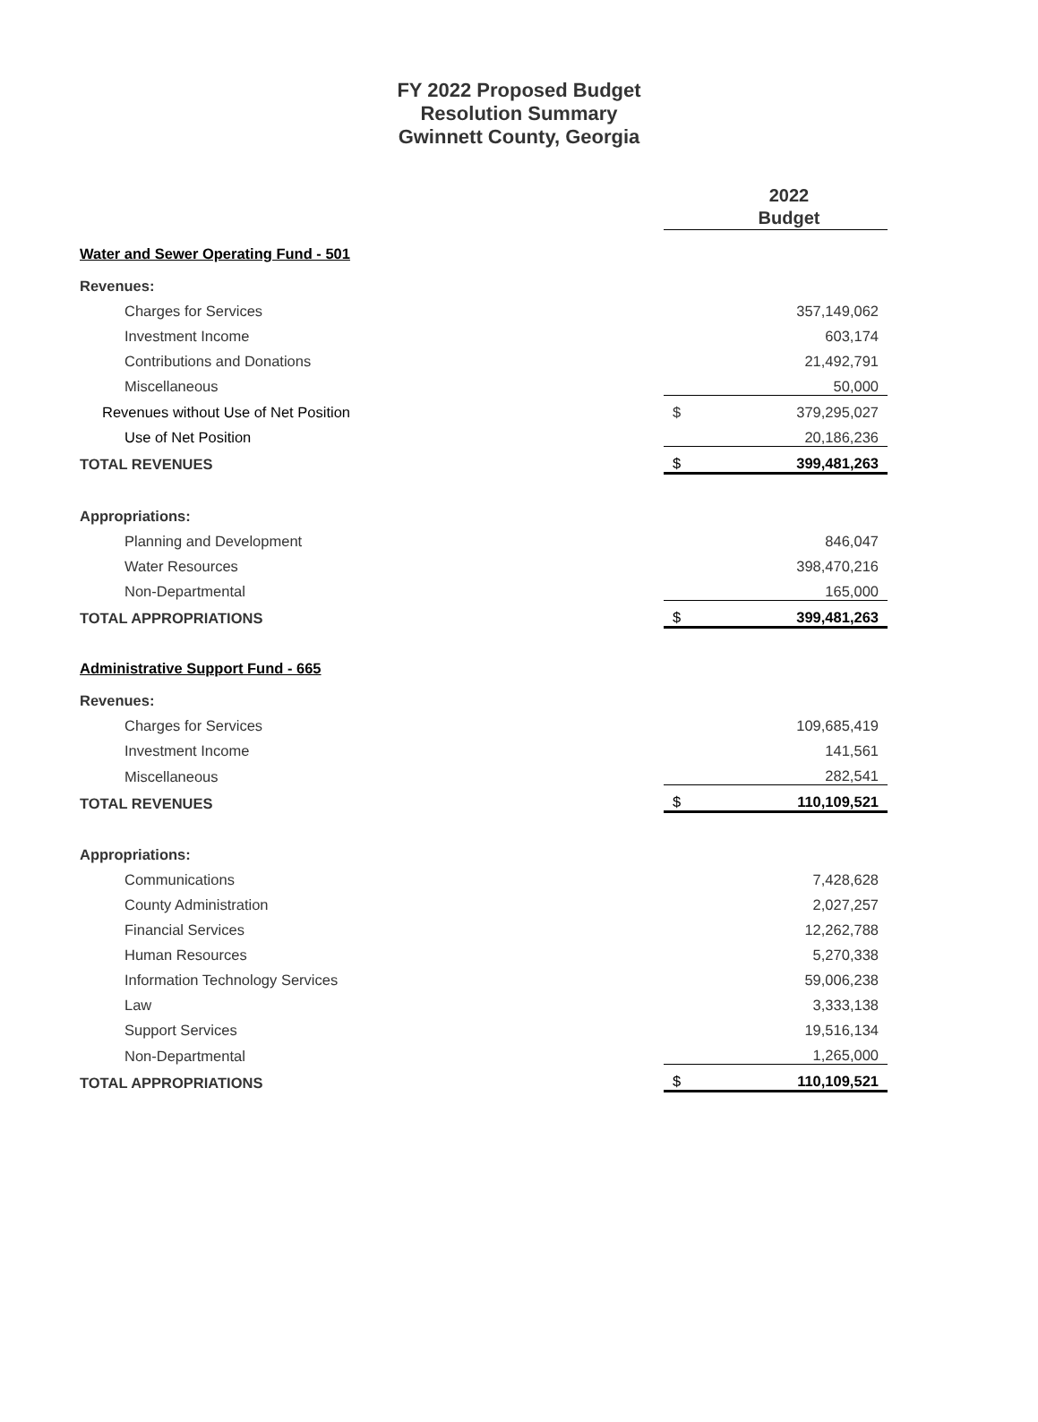FY 2022 Proposed Budget
Resolution Summary
Gwinnett County, Georgia
| | 2022 Budget | |
| --- | --- | --- |
| Water and Sewer Operating Fund - 501 | | |
| Revenues: | | |
| Charges for Services | | 357,149,062 |
| Investment Income | | 603,174 |
| Contributions and Donations | | 21,492,791 |
| Miscellaneous | | 50,000 |
| Revenues without Use of Net Position | $ | 379,295,027 |
| Use of Net Position | | 20,186,236 |
| TOTAL REVENUES | $ | 399,481,263 |
| Appropriations: | | |
| Planning and Development | | 846,047 |
| Water Resources | | 398,470,216 |
| Non-Departmental | | 165,000 |
| TOTAL APPROPRIATIONS | $ | 399,481,263 |
| Administrative Support Fund - 665 | | |
| Revenues: | | |
| Charges for Services | | 109,685,419 |
| Investment Income | | 141,561 |
| Miscellaneous | | 282,541 |
| TOTAL REVENUES | $ | 110,109,521 |
| Appropriations: | | |
| Communications | | 7,428,628 |
| County Administration | | 2,027,257 |
| Financial Services | | 12,262,788 |
| Human Resources | | 5,270,338 |
| Information Technology Services | | 59,006,238 |
| Law | | 3,333,138 |
| Support Services | | 19,516,134 |
| Non-Departmental | | 1,265,000 |
| TOTAL APPROPRIATIONS | $ | 110,109,521 |